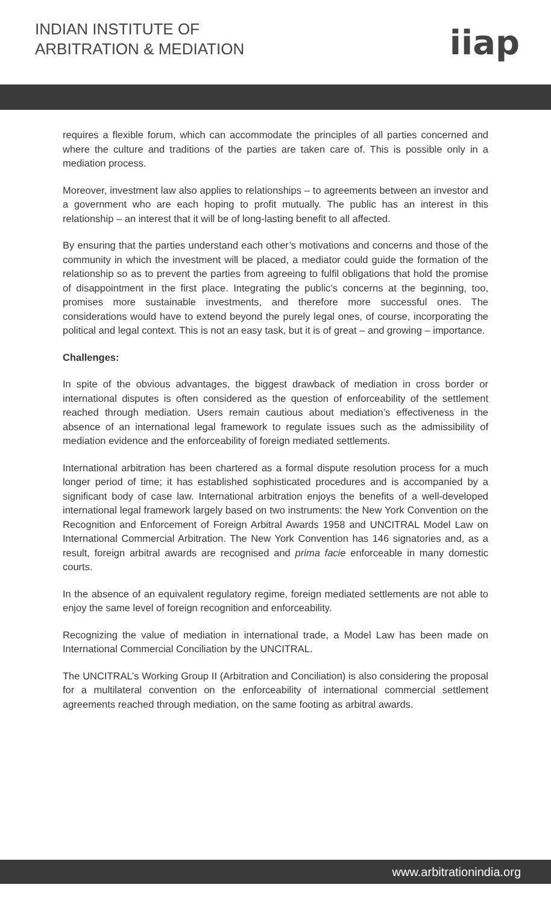INDIAN INSTITUTE OF
ARBITRATION & MEDIATION
iiap
requires a flexible forum, which can accommodate the principles of all parties concerned and where the culture and traditions of the parties are taken care of. This is possible only in a mediation process.
Moreover, investment law also applies to relationships – to agreements between an investor and a government who are each hoping to profit mutually. The public has an interest in this relationship – an interest that it will be of long-lasting benefit to all affected.
By ensuring that the parties understand each other’s motivations and concerns and those of the community in which the investment will be placed, a mediator could guide the formation of the relationship so as to prevent the parties from agreeing to fulfil obligations that hold the promise of disappointment in the first place. Integrating the public’s concerns at the beginning, too, promises more sustainable investments, and therefore more successful ones. The considerations would have to extend beyond the purely legal ones, of course, incorporating the political and legal context. This is not an easy task, but it is of great – and growing – importance.
Challenges:
In spite of the obvious advantages, the biggest drawback of mediation in cross border or international disputes is often considered as the question of enforceability of the settlement reached through mediation. Users remain cautious about mediation’s effectiveness in the absence of an international legal framework to regulate issues such as the admissibility of mediation evidence and the enforceability of foreign mediated settlements.
International arbitration has been chartered as a formal dispute resolution process for a much longer period of time; it has established sophisticated procedures and is accompanied by a significant body of case law. International arbitration enjoys the benefits of a well-developed international legal framework largely based on two instruments: the New York Convention on the Recognition and Enforcement of Foreign Arbitral Awards 1958 and UNCITRAL Model Law on International Commercial Arbitration. The New York Convention has 146 signatories and, as a result, foreign arbitral awards are recognised and prima facie enforceable in many domestic courts.
In the absence of an equivalent regulatory regime, foreign mediated settlements are not able to enjoy the same level of foreign recognition and enforceability.
Recognizing the value of mediation in international trade, a Model Law has been made on International Commercial Conciliation by the UNCITRAL.
The UNCITRAL’s Working Group II (Arbitration and Conciliation) is also considering the proposal for a multilateral convention on the enforceability of international commercial settlement agreements reached through mediation, on the same footing as arbitral awards.
www.arbitrationindia.org